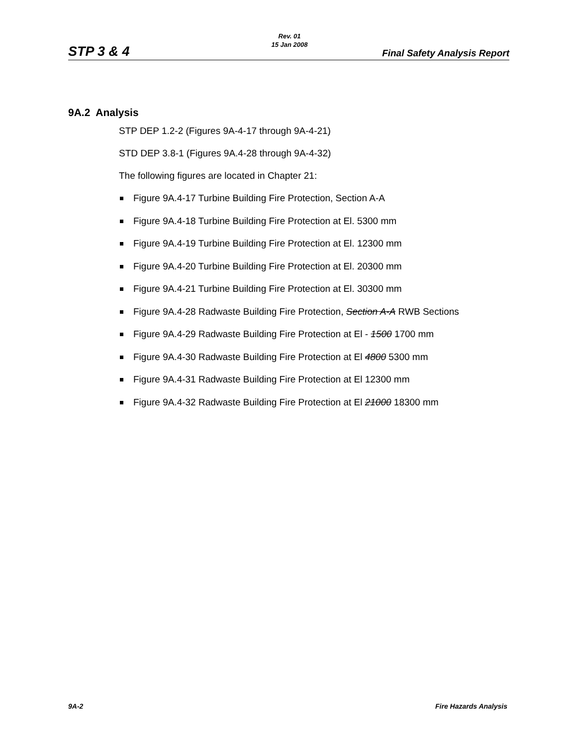STP 3 & 4
Rev. 01
15 Jan 2008
Final Safety Analysis Report
9A.2 Analysis
STP DEP 1.2-2 (Figures 9A-4-17 through 9A-4-21)
STD DEP 3.8-1 (Figures 9A.4-28 through 9A-4-32)
The following figures are located in Chapter 21:
Figure 9A.4-17 Turbine Building Fire Protection, Section A-A
Figure 9A.4-18 Turbine Building Fire Protection at El. 5300 mm
Figure 9A.4-19 Turbine Building Fire Protection at El. 12300 mm
Figure 9A.4-20 Turbine Building Fire Protection at El. 20300 mm
Figure 9A.4-21 Turbine Building Fire Protection at El. 30300 mm
Figure 9A.4-28 Radwaste Building Fire Protection, Section A-A RWB Sections
Figure 9A.4-29 Radwaste Building Fire Protection at El - 1500 1700 mm
Figure 9A.4-30 Radwaste Building Fire Protection at El 4800 5300 mm
Figure 9A.4-31 Radwaste Building Fire Protection at El 12300 mm
Figure 9A.4-32 Radwaste Building Fire Protection at El 21000 18300 mm
9A-2 Fire Hazards Analysis